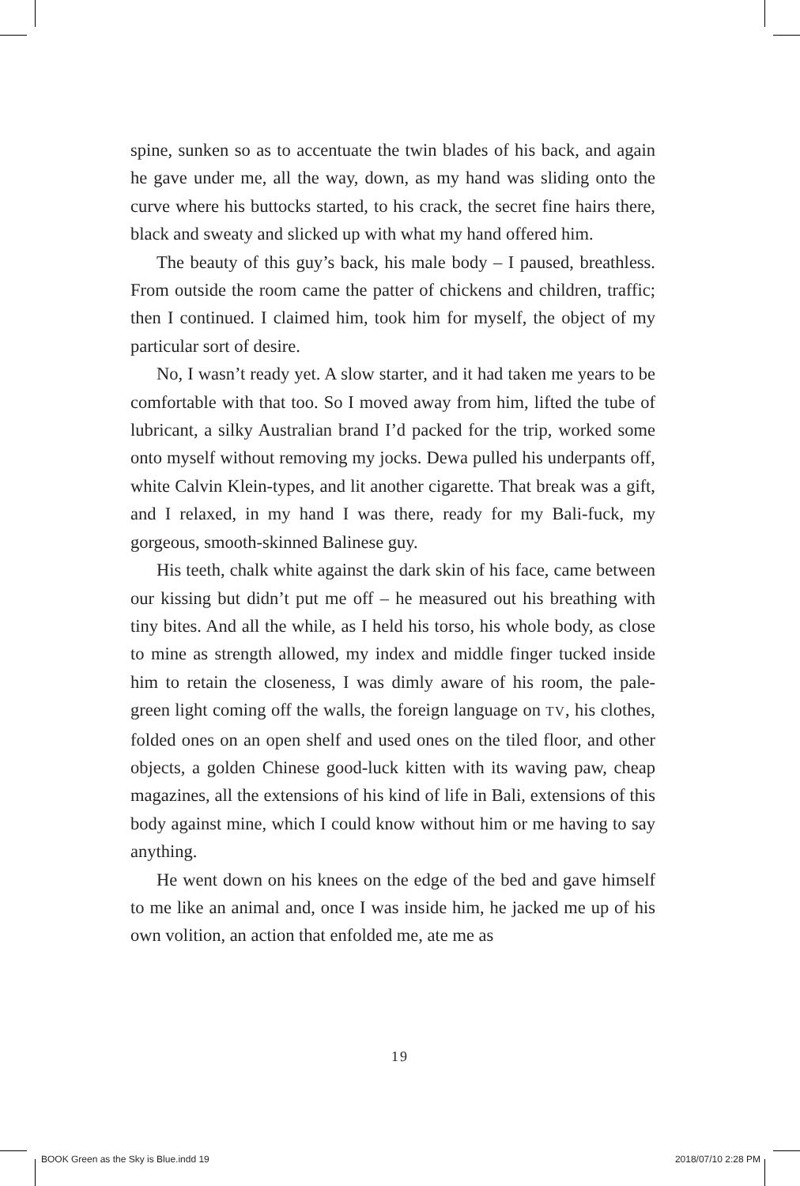spine, sunken so as to accentuate the twin blades of his back, and again he gave under me, all the way, down, as my hand was sliding onto the curve where his buttocks started, to his crack, the secret fine hairs there, black and sweaty and slicked up with what my hand offered him.
The beauty of this guy’s back, his male body – I paused, breathless. From outside the room came the patter of chickens and children, traffic; then I continued. I claimed him, took him for myself, the object of my particular sort of desire.
No, I wasn’t ready yet. A slow starter, and it had taken me years to be comfortable with that too. So I moved away from him, lifted the tube of lubricant, a silky Australian brand I’d packed for the trip, worked some onto myself without removing my jocks. Dewa pulled his underpants off, white Calvin Klein-types, and lit another cigarette. That break was a gift, and I relaxed, in my hand I was there, ready for my Bali-fuck, my gorgeous, smooth-skinned Balinese guy.
His teeth, chalk white against the dark skin of his face, came between our kissing but didn’t put me off – he measured out his breathing with tiny bites. And all the while, as I held his torso, his whole body, as close to mine as strength allowed, my index and middle finger tucked inside him to retain the closeness, I was dimly aware of his room, the pale-green light coming off the walls, the foreign language on TV, his clothes, folded ones on an open shelf and used ones on the tiled floor, and other objects, a golden Chinese good-luck kitten with its waving paw, cheap magazines, all the extensions of his kind of life in Bali, extensions of this body against mine, which I could know without him or me having to say anything.
He went down on his knees on the edge of the bed and gave himself to me like an animal and, once I was inside him, he jacked me up of his own volition, an action that enfolded me, ate me as
19
BOOK Green as the Sky is Blue.indd 19
2018/07/10 2:28 PM